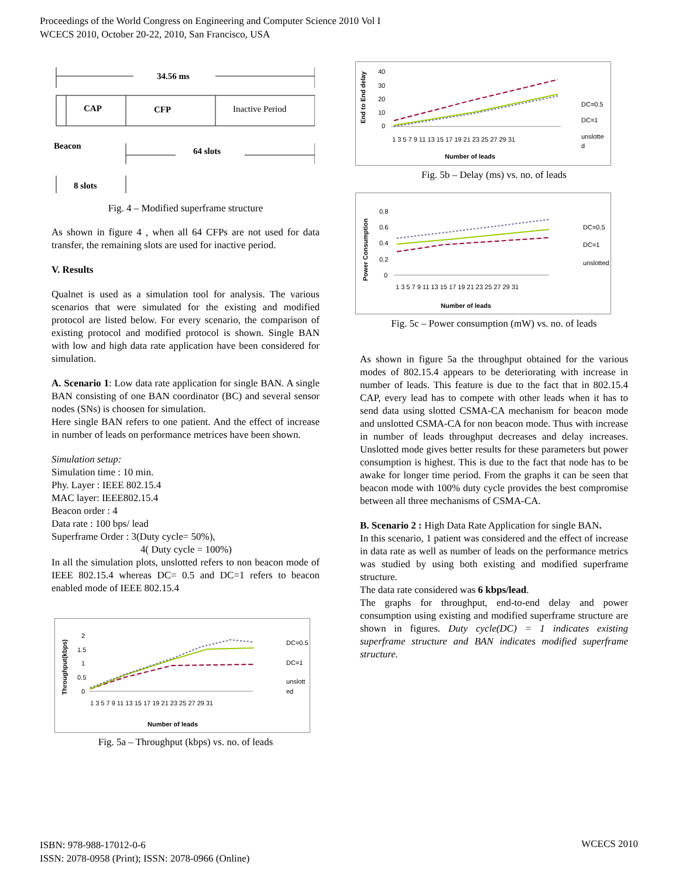Proceedings of the World Congress on Engineering and Computer Science 2010 Vol I
WCECS 2010, October 20-22, 2010, San Francisco, USA
34.56 ms
CAP
CFP
Inactive Period
Beacon
64 slots
8 slots
Fig. 4 – Modified superframe structure
As shown in figure 4 , when all 64 CFPs are not used for data transfer, the remaining slots are used for inactive period.
V. Results
Qualnet is used as a simulation tool for analysis. The various scenarios that were simulated for the existing and modified protocol are listed below. For every scenario, the comparison of existing protocol and modified protocol is shown. Single BAN with low and high data rate application have been considered for simulation.
A. Scenario 1: Low data rate application for single BAN. A single BAN consisting of one BAN coordinator (BC) and several sensor nodes (SNs) is choosen for simulation.
Here single BAN refers to one patient. And the effect of increase in number of leads on performance metrices have been shown.
Simulation setup:
Simulation time : 10 min.
Phy. Layer : IEEE 802.15.4
MAC layer: IEEE802.15.4
Beacon order : 4
Data rate : 100 bps/ lead
Superframe Order : 3(Duty cycle= 50%),
4( Duty cycle = 100%)
In all the simulation plots, unslotted refers to non beacon mode of IEEE 802.15.4 whereas DC= 0.5 and DC=1 refers to beacon enabled mode of IEEE 802.15.4
Throughput(kbps)
2
1.5
1
0.5
0
1 3 5 7 9 11 13 15 17 19 21 23 25 27 29 31
Number of leads
DC=0.5
DC=1
unslott
ed
Fig. 5a – Throughput (kbps) vs. no. of leads
End to End delay
40
30
20
10
0
1 3 5 7 9 11 13 15 17 19 21 23 25 27 29 31
Number of leads
DC=0.5
DC=1
unslotte
d
Fig. 5b – Delay (ms) vs. no. of leads
Power Consumption
0.8
0.6
0.4
0.2
0
1 3 5 7 9 11 13 15 17 19 21 23 25 27 29 31
Number of leads
DC=0.5
DC=1
unslotted
Fig. 5c – Power consumption (mW) vs. no. of leads
As shown in figure 5a the throughput obtained for the various modes of 802.15.4 appears to be deteriorating with increase in number of leads. This feature is due to the fact that in 802.15.4 CAP, every lead has to compete with other leads when it has to send data using slotted CSMA-CA mechanism for beacon mode and unslotted CSMA-CA for non beacon mode. Thus with increase in number of leads throughput decreases and delay increases. Unslotted mode gives better results for these parameters but power consumption is highest. This is due to the fact that node has to be awake for longer time period. From the graphs it can be seen that beacon mode with 100% duty cycle provides the best compromise between all three mechanisms of CSMA-CA.
B. Scenario 2 : High Data Rate Application for single BAN.
In this scenario, 1 patient was considered and the effect of increase in data rate as well as number of leads on the performance metrics was studied by using both existing and modified superframe structure.
The data rate considered was 6 kbps/lead.
The graphs for throughput, end-to-end delay and power consumption using existing and modified superframe structure are shown in figures. Duty cycle(DC) = 1 indicates existing superframe structure and BAN indicates modified superframe structure.
ISBN: 978-988-17012-0-6
ISSN: 2078-0958 (Print); ISSN: 2078-0966 (Online)
WCECS 2010